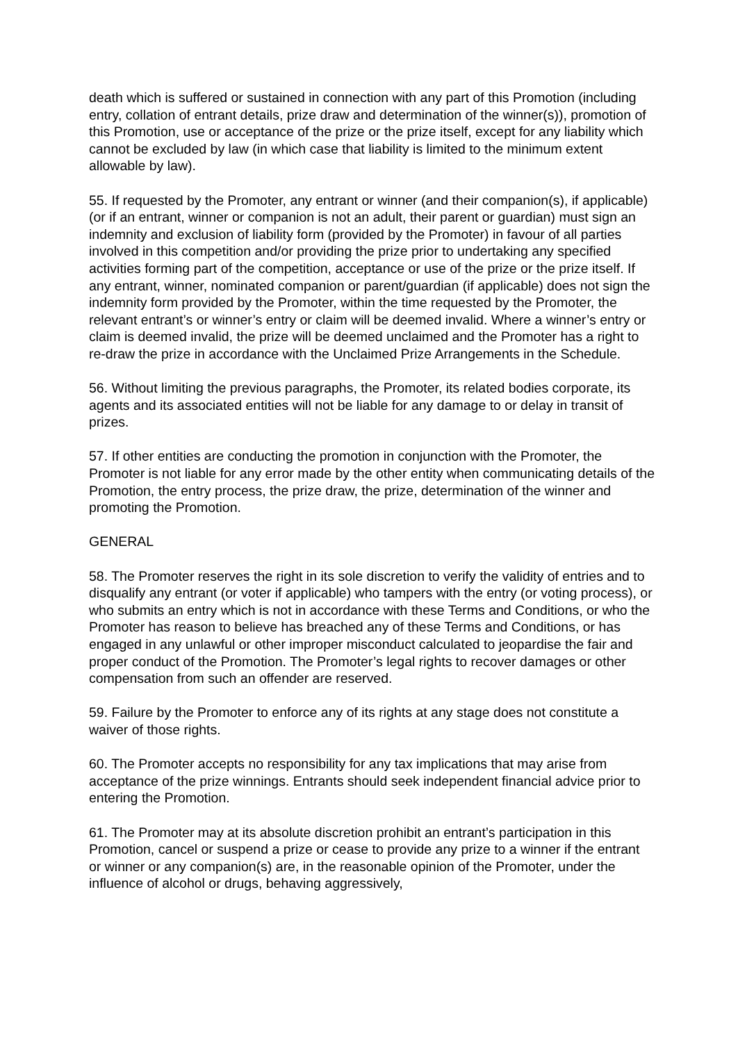death which is suffered or sustained in connection with any part of this Promotion (including entry, collation of entrant details, prize draw and determination of the winner(s)), promotion of this Promotion, use or acceptance of the prize or the prize itself, except for any liability which cannot be excluded by law (in which case that liability is limited to the minimum extent allowable by law).
55. If requested by the Promoter, any entrant or winner (and their companion(s), if applicable) (or if an entrant, winner or companion is not an adult, their parent or guardian) must sign an indemnity and exclusion of liability form (provided by the Promoter) in favour of all parties involved in this competition and/or providing the prize prior to undertaking any specified activities forming part of the competition, acceptance or use of the prize or the prize itself. If any entrant, winner, nominated companion or parent/guardian (if applicable) does not sign the indemnity form provided by the Promoter, within the time requested by the Promoter, the relevant entrant’s or winner’s entry or claim will be deemed invalid. Where a winner’s entry or claim is deemed invalid, the prize will be deemed unclaimed and the Promoter has a right to re-draw the prize in accordance with the Unclaimed Prize Arrangements in the Schedule.
56. Without limiting the previous paragraphs, the Promoter, its related bodies corporate, its agents and its associated entities will not be liable for any damage to or delay in transit of prizes.
57. If other entities are conducting the promotion in conjunction with the Promoter, the Promoter is not liable for any error made by the other entity when communicating details of the Promotion, the entry process, the prize draw, the prize, determination of the winner and promoting the Promotion.
GENERAL
58. The Promoter reserves the right in its sole discretion to verify the validity of entries and to disqualify any entrant (or voter if applicable) who tampers with the entry (or voting process), or who submits an entry which is not in accordance with these Terms and Conditions, or who the Promoter has reason to believe has breached any of these Terms and Conditions, or has engaged in any unlawful or other improper misconduct calculated to jeopardise the fair and proper conduct of the Promotion. The Promoter’s legal rights to recover damages or other compensation from such an offender are reserved.
59. Failure by the Promoter to enforce any of its rights at any stage does not constitute a waiver of those rights.
60. The Promoter accepts no responsibility for any tax implications that may arise from acceptance of the prize winnings. Entrants should seek independent financial advice prior to entering the Promotion.
61. The Promoter may at its absolute discretion prohibit an entrant’s participation in this Promotion, cancel or suspend a prize or cease to provide any prize to a winner if the entrant or winner or any companion(s) are, in the reasonable opinion of the Promoter, under the influence of alcohol or drugs, behaving aggressively,